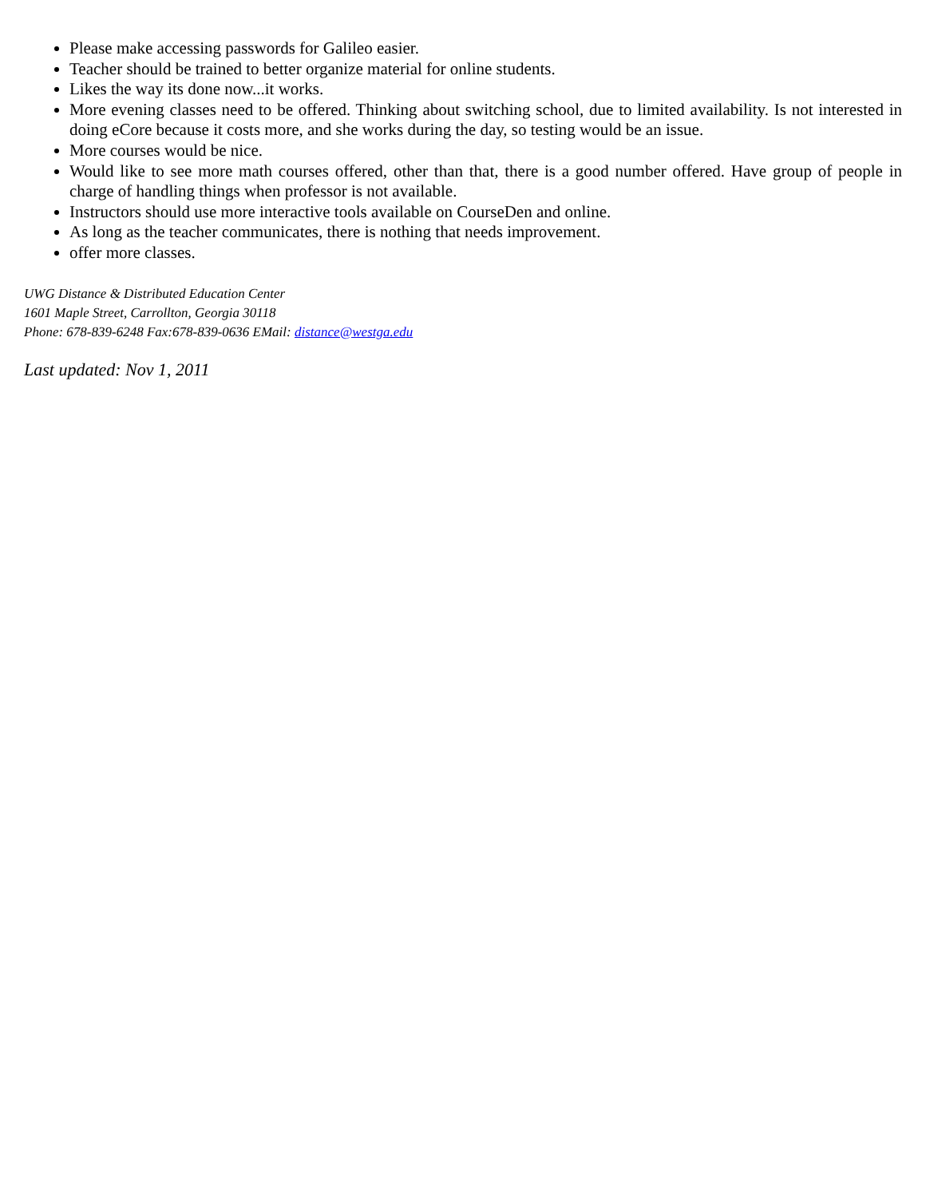Please make accessing passwords for Galileo easier.
Teacher should be trained to better organize material for online students.
Likes the way its done now...it works.
More evening classes need to be offered. Thinking about switching school, due to limited availability. Is not interested in doing eCore because it costs more, and she works during the day, so testing would be an issue.
More courses would be nice.
Would like to see more math courses offered, other than that, there is a good number offered. Have group of people in charge of handling things when professor is not available.
Instructors should use more interactive tools available on CourseDen and online.
As long as the teacher communicates, there is nothing that needs improvement.
offer more classes.
UWG Distance & Distributed Education Center
1601 Maple Street, Carrollton, Georgia 30118
Phone: 678-839-6248 Fax:678-839-0636 EMail: distance@westga.edu
Last updated: Nov 1, 2011